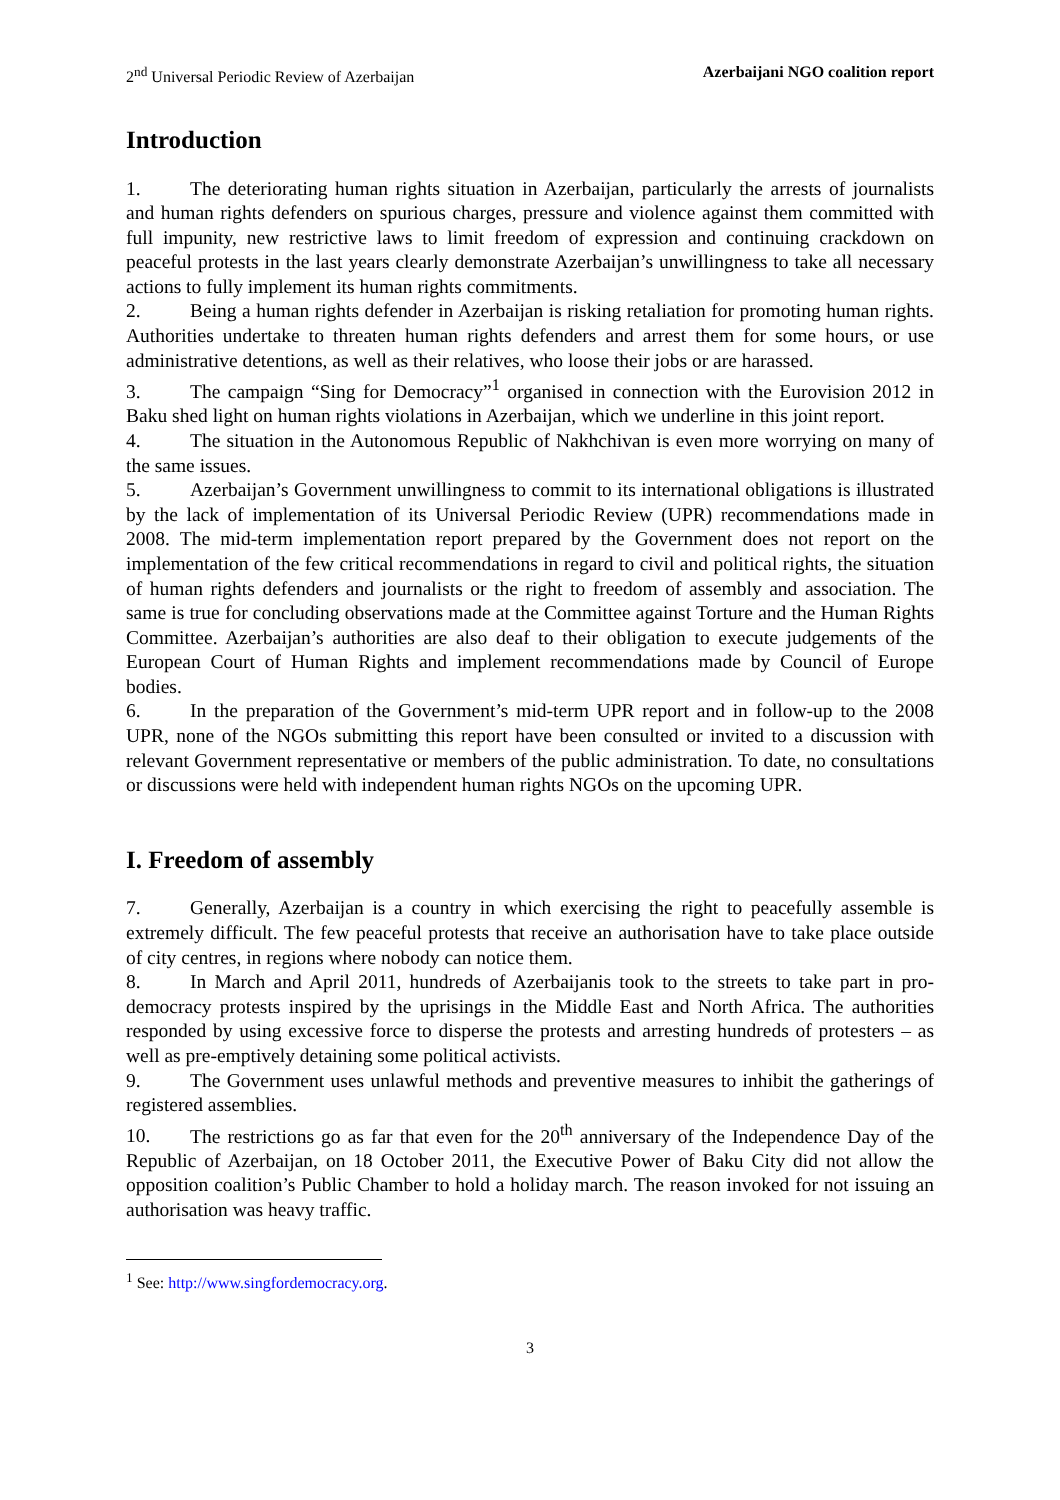2<sup>nd</sup> Universal Periodic Review of Azerbaijan Azerbaijani NGO coalition report
Introduction
1. The deteriorating human rights situation in Azerbaijan, particularly the arrests of journalists and human rights defenders on spurious charges, pressure and violence against them committed with full impunity, new restrictive laws to limit freedom of expression and continuing crackdown on peaceful protests in the last years clearly demonstrate Azerbaijan’s unwillingness to take all necessary actions to fully implement its human rights commitments.
2. Being a human rights defender in Azerbaijan is risking retaliation for promoting human rights. Authorities undertake to threaten human rights defenders and arrest them for some hours, or use administrative detentions, as well as their relatives, who loose their jobs or are harassed.
3. The campaign “Sing for Democracy”<sup>1</sup> organised in connection with the Eurovision 2012 in Baku shed light on human rights violations in Azerbaijan, which we underline in this joint report.
4. The situation in the Autonomous Republic of Nakhchivan is even more worrying on many of the same issues.
5. Azerbaijan’s Government unwillingness to commit to its international obligations is illustrated by the lack of implementation of its Universal Periodic Review (UPR) recommendations made in 2008. The mid-term implementation report prepared by the Government does not report on the implementation of the few critical recommendations in regard to civil and political rights, the situation of human rights defenders and journalists or the right to freedom of assembly and association. The same is true for concluding observations made at the Committee against Torture and the Human Rights Committee. Azerbaijan’s authorities are also deaf to their obligation to execute judgements of the European Court of Human Rights and implement recommendations made by Council of Europe bodies.
6. In the preparation of the Government’s mid-term UPR report and in follow-up to the 2008 UPR, none of the NGOs submitting this report have been consulted or invited to a discussion with relevant Government representative or members of the public administration. To date, no consultations or discussions were held with independent human rights NGOs on the upcoming UPR.
I. Freedom of assembly
7. Generally, Azerbaijan is a country in which exercising the right to peacefully assemble is extremely difficult. The few peaceful protests that receive an authorisation have to take place outside of city centres, in regions where nobody can notice them.
8. In March and April 2011, hundreds of Azerbaijanis took to the streets to take part in pro-democracy protests inspired by the uprisings in the Middle East and North Africa. The authorities responded by using excessive force to disperse the protests and arresting hundreds of protesters – as well as pre-emptively detaining some political activists.
9. The Government uses unlawful methods and preventive measures to inhibit the gatherings of registered assemblies.
10. The restrictions go as far that even for the 20<sup>th</sup> anniversary of the Independence Day of the Republic of Azerbaijan, on 18 October 2011, the Executive Power of Baku City did not allow the opposition coalition’s Public Chamber to hold a holiday march. The reason invoked for not issuing an authorisation was heavy traffic.
<sup>1</sup> See: http://www.singfordemocracy.org.
3